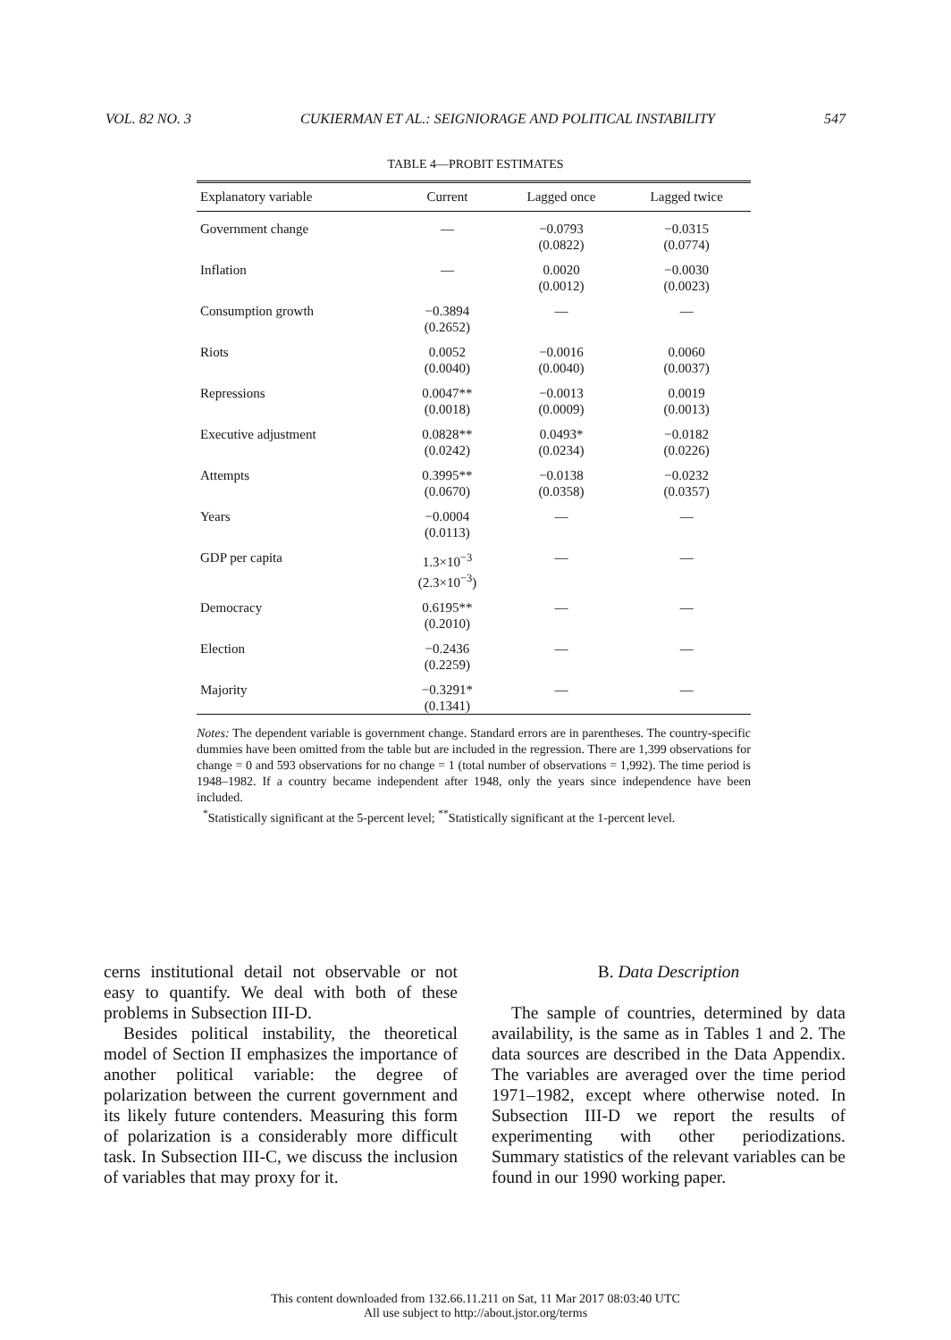VOL. 82 NO. 3 CUKIERMAN ET AL.: SEIGNIORAGE AND POLITICAL INSTABILITY 547
TABLE 4—PROBIT ESTIMATES
| Explanatory variable | Current | Lagged once | Lagged twice |
| --- | --- | --- | --- |
| Government change | — | −0.0793 | −0.0315 |
| | | (0.0822) | (0.0774) |
| Inflation | — | 0.0020 | −0.0030 |
| | | (0.0012) | (0.0023) |
| Consumption growth | −0.3894 | — | — |
| | (0.2652) | | |
| Riots | 0.0052 | −0.0016 | 0.0060 |
| | (0.0040) | (0.0040) | (0.0037) |
| Repressions | 0.0047** | −0.0013 | 0.0019 |
| | (0.0018) | (0.0009) | (0.0013) |
| Executive adjustment | 0.0828** | 0.0493* | −0.0182 |
| | (0.0242) | (0.0234) | (0.0226) |
| Attempts | 0.3995** | −0.0138 | −0.0232 |
| | (0.0670) | (0.0358) | (0.0357) |
| Years | −0.0004 | — | — |
| | (0.0113) | | |
| GDP per capita | 1.3×10<sup>−3</sup> | — | — |
| | (2.3×10<sup>−3</sup>) | | |
| Democracy | 0.6195** | — | — |
| | (0.2010) | | |
| Election | −0.2436 | — | — |
| | (0.2259) | | |
| Majority | −0.3291* | — | — |
| | (0.1341) | | |
Notes: The dependent variable is government change. Standard errors are in parentheses. The country-specific dummies have been omitted from the table but are included in the regression. There are 1,399 observations for change = 0 and 593 observations for no change = 1 (total number of observations = 1,992). The time period is 1948–1982. If a country became independent after 1948, only the years since independence have been included.
<sup>*</sup> Statistically significant at the 5-percent level; <sup>**</sup>Statistically significant at the 1-percent level.
cerns institutional detail not observable or not easy to quantify. We deal with both of these problems in Subsection III-D.
Besides political instability, the theoretical model of Section II emphasizes the importance of another political variable: the degree of polarization between the current government and its likely future contenders. Measuring this form of polarization is a considerably more difficult task. In Subsection III-C, we discuss the inclusion of variables that may proxy for it.
B. Data Description
The sample of countries, determined by data availability, is the same as in Tables 1 and 2. The data sources are described in the Data Appendix. The variables are averaged over the time period 1971–1982, except where otherwise noted. In Subsection III-D we report the results of experimenting with other periodizations. Summary statistics of the relevant variables can be found in our 1990 working paper.
This content downloaded from 132.66.11.211 on Sat, 11 Mar 2017 08:03:40 UTC
All use subject to http://about.jstor.org/terms